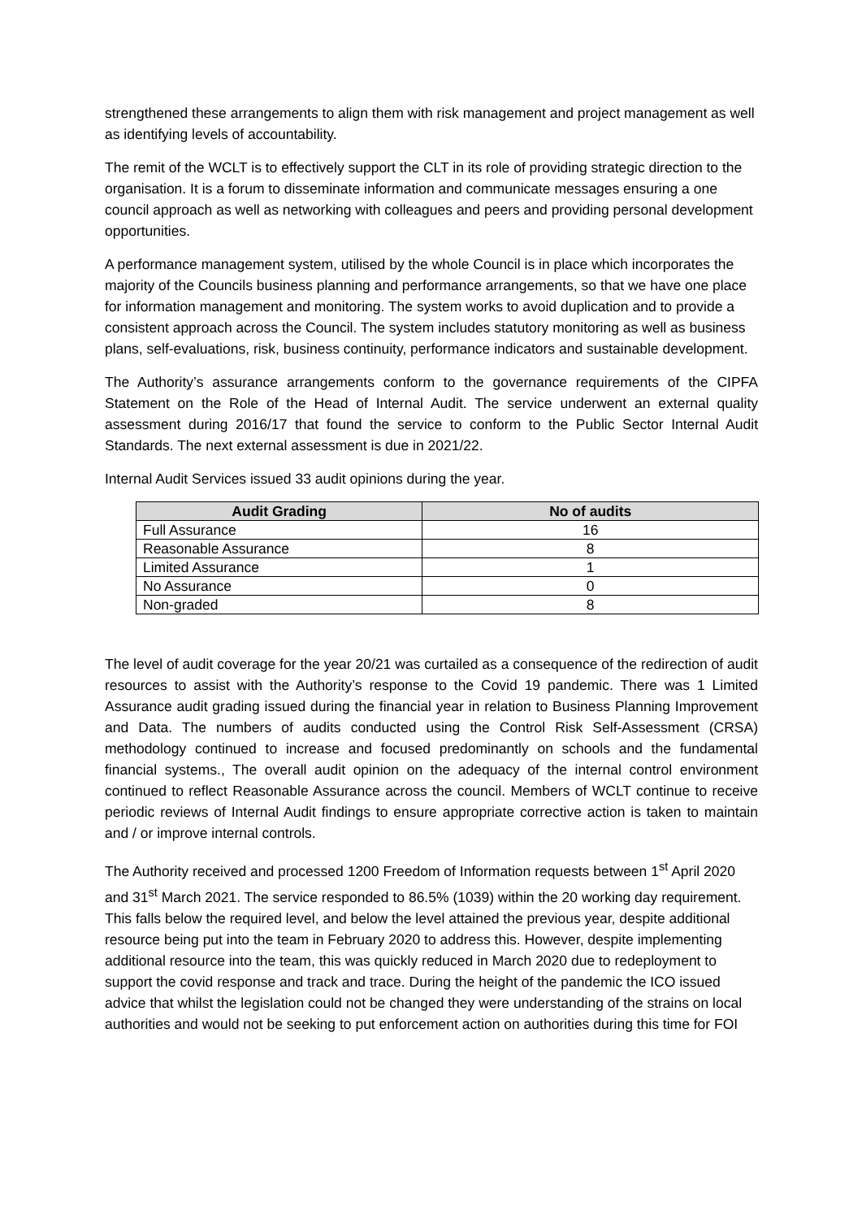strengthened these arrangements to align them with risk management and project management as well as identifying levels of accountability.
The remit of the WCLT is to effectively support the CLT in its role of providing strategic direction to the organisation. It is a forum to disseminate information and communicate messages ensuring a one council approach as well as networking with colleagues and peers and providing personal development opportunities.
A performance management system, utilised by the whole Council is in place which incorporates the majority of the Councils business planning and performance arrangements, so that we have one place for information management and monitoring. The system works to avoid duplication and to provide a consistent approach across the Council. The system includes statutory monitoring as well as business plans, self-evaluations, risk, business continuity, performance indicators and sustainable development.
The Authority’s assurance arrangements conform to the governance requirements of the CIPFA Statement on the Role of the Head of Internal Audit. The service underwent an external quality assessment during 2016/17 that found the service to conform to the Public Sector Internal Audit Standards. The next external assessment is due in 2021/22.
Internal Audit Services issued 33 audit opinions during the year.
| Audit Grading | No of audits |
| --- | --- |
| Full Assurance | 16 |
| Reasonable Assurance | 8 |
| Limited Assurance | 1 |
| No Assurance | 0 |
| Non-graded | 8 |
The level of audit coverage for the year 20/21 was curtailed as a consequence of the redirection of audit resources to assist with the Authority’s response to the Covid 19 pandemic. There was 1 Limited Assurance audit grading issued during the financial year in relation to Business Planning Improvement and Data. The numbers of audits conducted using the Control Risk Self-Assessment (CRSA) methodology continued to increase and focused predominantly on schools and the fundamental financial systems., The overall audit opinion on the adequacy of the internal control environment continued to reflect Reasonable Assurance across the council. Members of WCLT continue to receive periodic reviews of Internal Audit findings to ensure appropriate corrective action is taken to maintain and / or improve internal controls.
The Authority received and processed 1200 Freedom of Information requests between 1<sup>st</sup> April 2020 and 31<sup>st</sup> March 2021. The service responded to 86.5% (1039) within the 20 working day requirement. This falls below the required level, and below the level attained the previous year, despite additional resource being put into the team in February 2020 to address this. However, despite implementing additional resource into the team, this was quickly reduced in March 2020 due to redeployment to support the covid response and track and trace. During the height of the pandemic the ICO issued advice that whilst the legislation could not be changed they were understanding of the strains on local authorities and would not be seeking to put enforcement action on authorities during this time for FOI